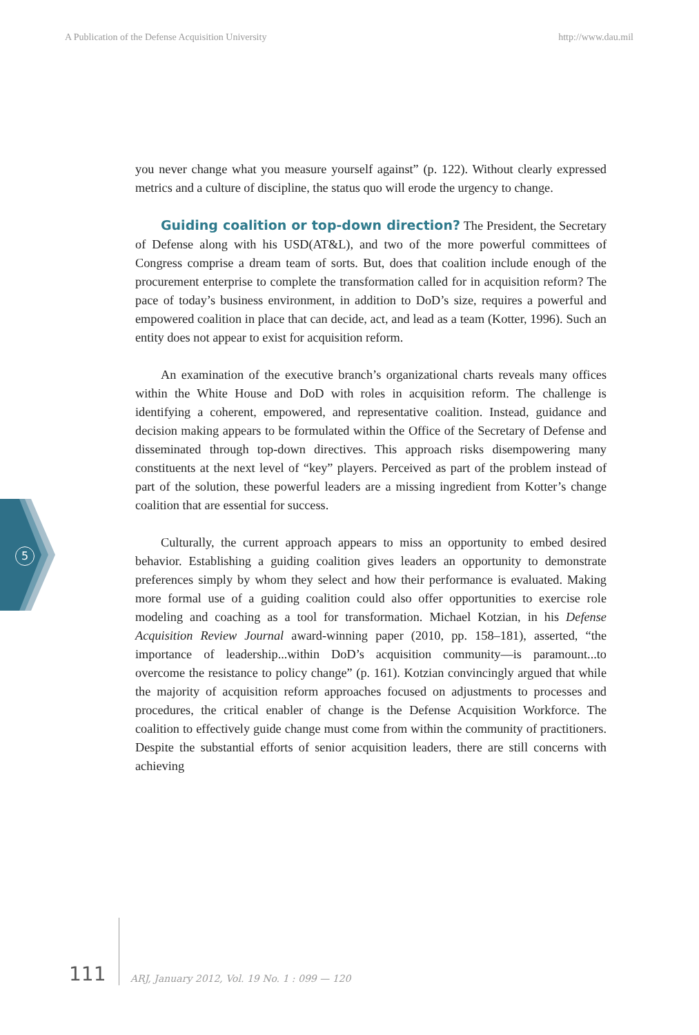A Publication of the Defense Acquisition University http://www.dau.mil
5
you never change what you measure yourself against” (p. 122). Without clearly expressed metrics and a culture of discipline, the status quo will erode the urgency to change.
Guiding coalition or top-down direction? The President, the Secretary of Defense along with his USD(AT&L), and two of the more powerful committees of Congress comprise a dream team of sorts. But, does that coalition include enough of the procurement enterprise to complete the transformation called for in acquisition reform? The pace of today’s business environment, in addition to DoD’s size, requires a powerful and empowered coalition in place that can decide, act, and lead as a team (Kotter, 1996). Such an entity does not appear to exist for acquisition reform.
An examination of the executive branch’s organizational charts reveals many offices within the White House and DoD with roles in acquisition reform. The challenge is identifying a coherent, empowered, and representative coalition. Instead, guidance and decision making appears to be formulated within the Office of the Secretary of Defense and disseminated through top-down directives. This approach risks disempowering many constituents at the next level of “key” players. Perceived as part of the problem instead of part of the solution, these powerful leaders are a missing ingredient from Kotter’s change coalition that are essential for success.
Culturally, the current approach appears to miss an opportunity to embed desired behavior. Establishing a guiding coalition gives leaders an opportunity to demonstrate preferences simply by whom they select and how their performance is evaluated. Making more formal use of a guiding coalition could also offer opportunities to exercise role modeling and coaching as a tool for transformation. Michael Kotzian, in his Defense Acquisition Review Journal award-winning paper (2010, pp. 158–181), asserted, “the importance of leadership...within DoD’s acquisition community—is paramount...to overcome the resistance to policy change” (p. 161). Kotzian convincingly argued that while the majority of acquisition reform approaches focused on adjustments to processes and procedures, the critical enabler of change is the Defense Acquisition Workforce. The coalition to effectively guide change must come from within the community of practitioners. Despite the substantial efforts of senior acquisition leaders, there are still concerns with achieving
111 ARJ, January 2012, Vol. 19 No. 1 : 099 — 120